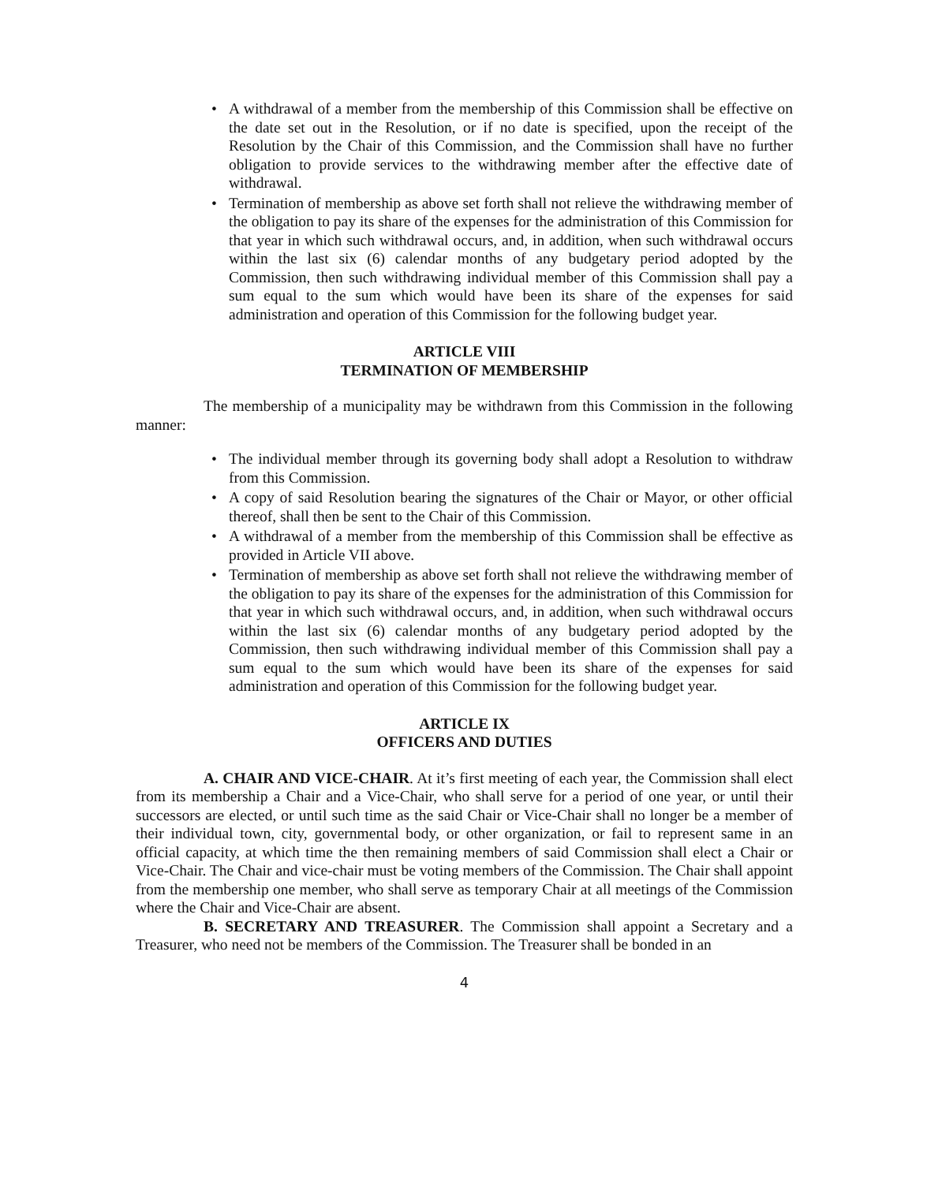• A withdrawal of a member from the membership of this Commission shall be effective on the date set out in the Resolution, or if no date is specified, upon the receipt of the Resolution by the Chair of this Commission, and the Commission shall have no further obligation to provide services to the withdrawing member after the effective date of withdrawal.
• Termination of membership as above set forth shall not relieve the withdrawing member of the obligation to pay its share of the expenses for the administration of this Commission for that year in which such withdrawal occurs, and, in addition, when such withdrawal occurs within the last six (6) calendar months of any budgetary period adopted by the Commission, then such withdrawing individual member of this Commission shall pay a sum equal to the sum which would have been its share of the expenses for said administration and operation of this Commission for the following budget year.
ARTICLE VIII
TERMINATION OF MEMBERSHIP
The membership of a municipality may be withdrawn from this Commission in the following manner:
• The individual member through its governing body shall adopt a Resolution to withdraw from this Commission.
• A copy of said Resolution bearing the signatures of the Chair or Mayor, or other official thereof, shall then be sent to the Chair of this Commission.
• A withdrawal of a member from the membership of this Commission shall be effective as provided in Article VII above.
• Termination of membership as above set forth shall not relieve the withdrawing member of the obligation to pay its share of the expenses for the administration of this Commission for that year in which such withdrawal occurs, and, in addition, when such withdrawal occurs within the last six (6) calendar months of any budgetary period adopted by the Commission, then such withdrawing individual member of this Commission shall pay a sum equal to the sum which would have been its share of the expenses for said administration and operation of this Commission for the following budget year.
ARTICLE IX
OFFICERS AND DUTIES
A. CHAIR AND VICE-CHAIR. At it’s first meeting of each year, the Commission shall elect from its membership a Chair and a Vice-Chair, who shall serve for a period of one year, or until their successors are elected, or until such time as the said Chair or Vice-Chair shall no longer be a member of their individual town, city, governmental body, or other organization, or fail to represent same in an official capacity, at which time the then remaining members of said Commission shall elect a Chair or Vice-Chair. The Chair and vice-chair must be voting members of the Commission. The Chair shall appoint from the membership one member, who shall serve as temporary Chair at all meetings of the Commission where the Chair and Vice-Chair are absent.
B. SECRETARY AND TREASURER. The Commission shall appoint a Secretary and a Treasurer, who need not be members of the Commission. The Treasurer shall be bonded in an
4